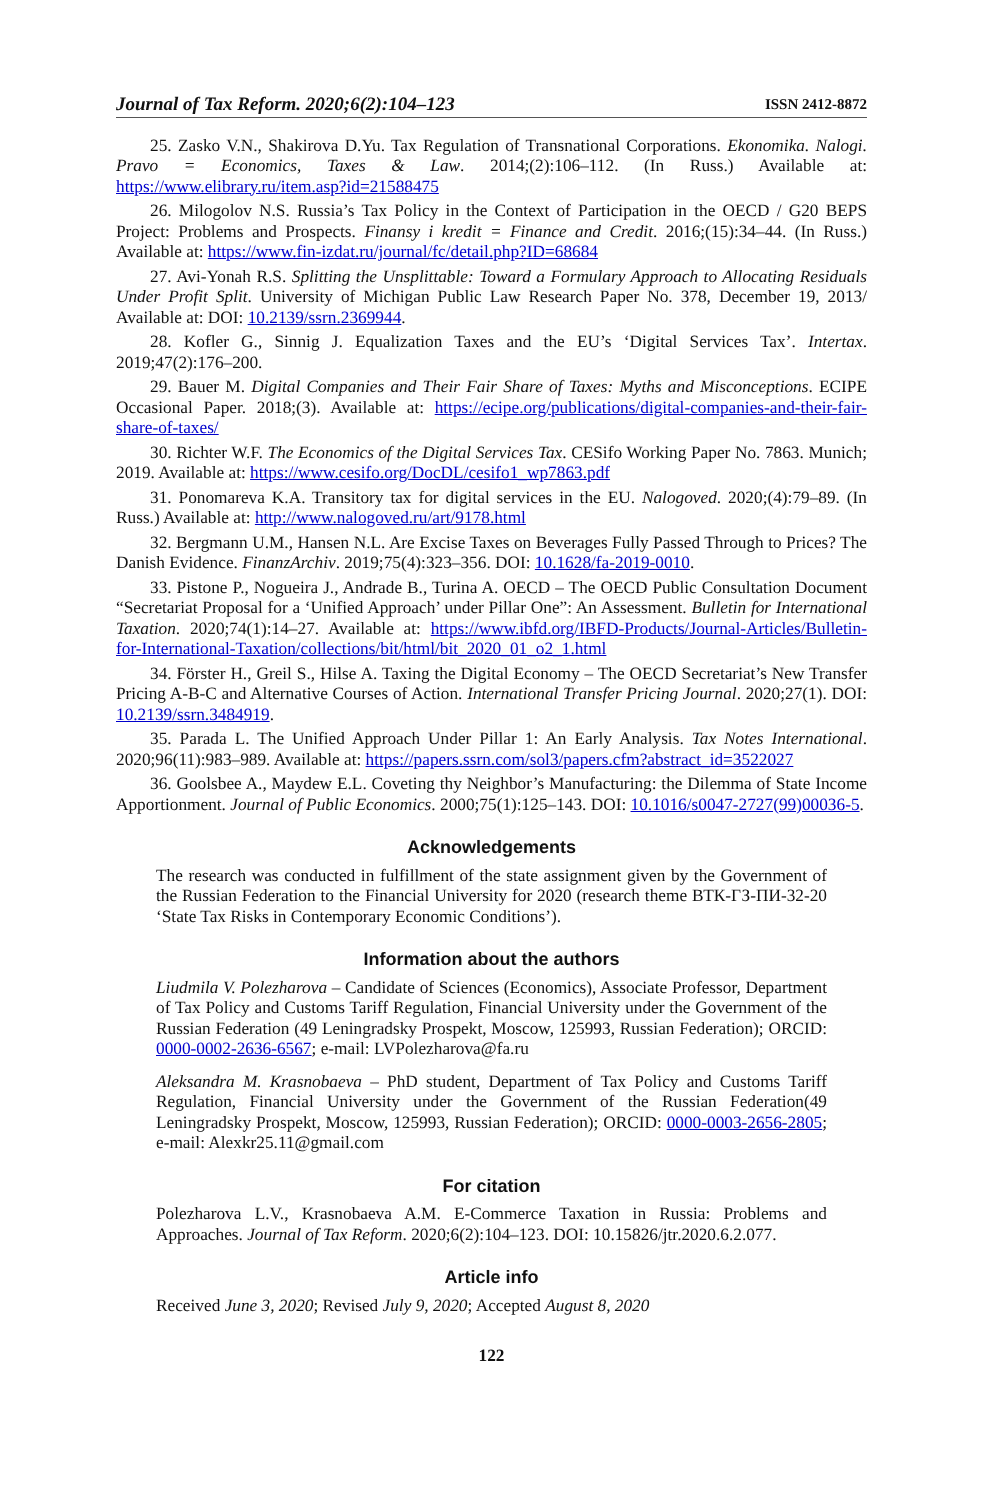Journal of Tax Reform. 2020;6(2):104–123 ISSN 2412-8872
25. Zasko V.N., Shakirova D.Yu. Tax Regulation of Transnational Corporations. Ekonomika. Nalogi. Pravo = Economics, Taxes & Law. 2014;(2):106–112. (In Russ.) Available at: https://www.elibrary.ru/item.asp?id=21588475
26. Milogolov N.S. Russia’s Tax Policy in the Context of Participation in the OECD / G20 BEPS Project: Problems and Prospects. Finansy i kredit = Finance and Credit. 2016;(15):34–44. (In Russ.) Available at: https://www.fin-izdat.ru/journal/fc/detail.php?ID=68684
27. Avi-Yonah R.S. Splitting the Unsplittable: Toward a Formulary Approach to Allocating Residuals Under Profit Split. University of Michigan Public Law Research Paper No. 378, December 19, 2013/ Available at: DOI: 10.2139/ssrn.2369944.
28. Kofler G., Sinnig J. Equalization Taxes and the EU’s ‘Digital Services Tax’. Intertax. 2019;47(2):176–200.
29. Bauer M. Digital Companies and Their Fair Share of Taxes: Myths and Misconceptions. ECIPE Occasional Paper. 2018;(3). Available at: https://ecipe.org/publications/digital-companies-and-their-fair-share-of-taxes/
30. Richter W.F. The Economics of the Digital Services Tax. CESifo Working Paper No. 7863. Munich; 2019. Available at: https://www.cesifo.org/DocDL/cesifo1_wp7863.pdf
31. Ponomareva K.A. Transitory tax for digital services in the EU. Nalogoved. 2020;(4):79–89. (In Russ.) Available at: http://www.nalogoved.ru/art/9178.html
32. Bergmann U.M., Hansen N.L. Are Excise Taxes on Beverages Fully Passed Through to Prices? The Danish Evidence. FinanzArchiv. 2019;75(4):323–356. DOI: 10.1628/fa-2019-0010.
33. Pistone P., Nogueira J., Andrade B., Turina A. OECD – The OECD Public Consultation Document “Secretariat Proposal for a ‘Unified Approach’ under Pillar One”: An Assessment. Bulletin for International Taxation. 2020;74(1):14–27. Available at: https://www.ibfd.org/IBFD-Products/Journal-Articles/Bulletin-for-International-Taxation/collections/bit/html/bit_2020_01_o2_1.html
34. Förster H., Greil S., Hilse A. Taxing the Digital Economy – The OECD Secretariat’s New Transfer Pricing A-B-C and Alternative Courses of Action. International Transfer Pricing Journal. 2020;27(1). DOI: 10.2139/ssrn.3484919.
35. Parada L. The Unified Approach Under Pillar 1: An Early Analysis. Tax Notes International. 2020;96(11):983–989. Available at: https://papers.ssrn.com/sol3/papers.cfm?abstract_id=3522027
36. Goolsbee A., Maydew E.L. Coveting thy Neighbor’s Manufacturing: the Dilemma of State Income Apportionment. Journal of Public Economics. 2000;75(1):125–143. DOI: 10.1016/s0047-2727(99)00036-5.
Acknowledgements
The research was conducted in fulfillment of the state assignment given by the Government of the Russian Federation to the Financial University for 2020 (research theme ВТК-ГЗ-ПИ-32-20 ‘State Tax Risks in Contemporary Economic Conditions’).
Information about the authors
Liudmila V. Polezharova – Candidate of Sciences (Economics), Associate Professor, Department of Tax Policy and Customs Tariff Regulation, Financial University under the Government of the Russian Federation (49 Leningradsky Prospekt, Moscow, 125993, Russian Federation); ORCID: 0000-0002-2636-6567; e-mail: LVPolezharova@fa.ru
Aleksandra M. Krasnobaeva – PhD student, Department of Tax Policy and Customs Tariff Regulation, Financial University under the Government of the Russian Federation(49 Leningradsky Prospekt, Moscow, 125993, Russian Federation); ORCID: 0000-0003-2656-2805; e-mail: Alexkr25.11@gmail.com
For citation
Polezharova L.V., Krasnobaeva A.M. E-Commerce Taxation in Russia: Problems and Approaches. Journal of Tax Reform. 2020;6(2):104–123. DOI: 10.15826/jtr.2020.6.2.077.
Article info
Received June 3, 2020; Revised July 9, 2020; Accepted August 8, 2020
122